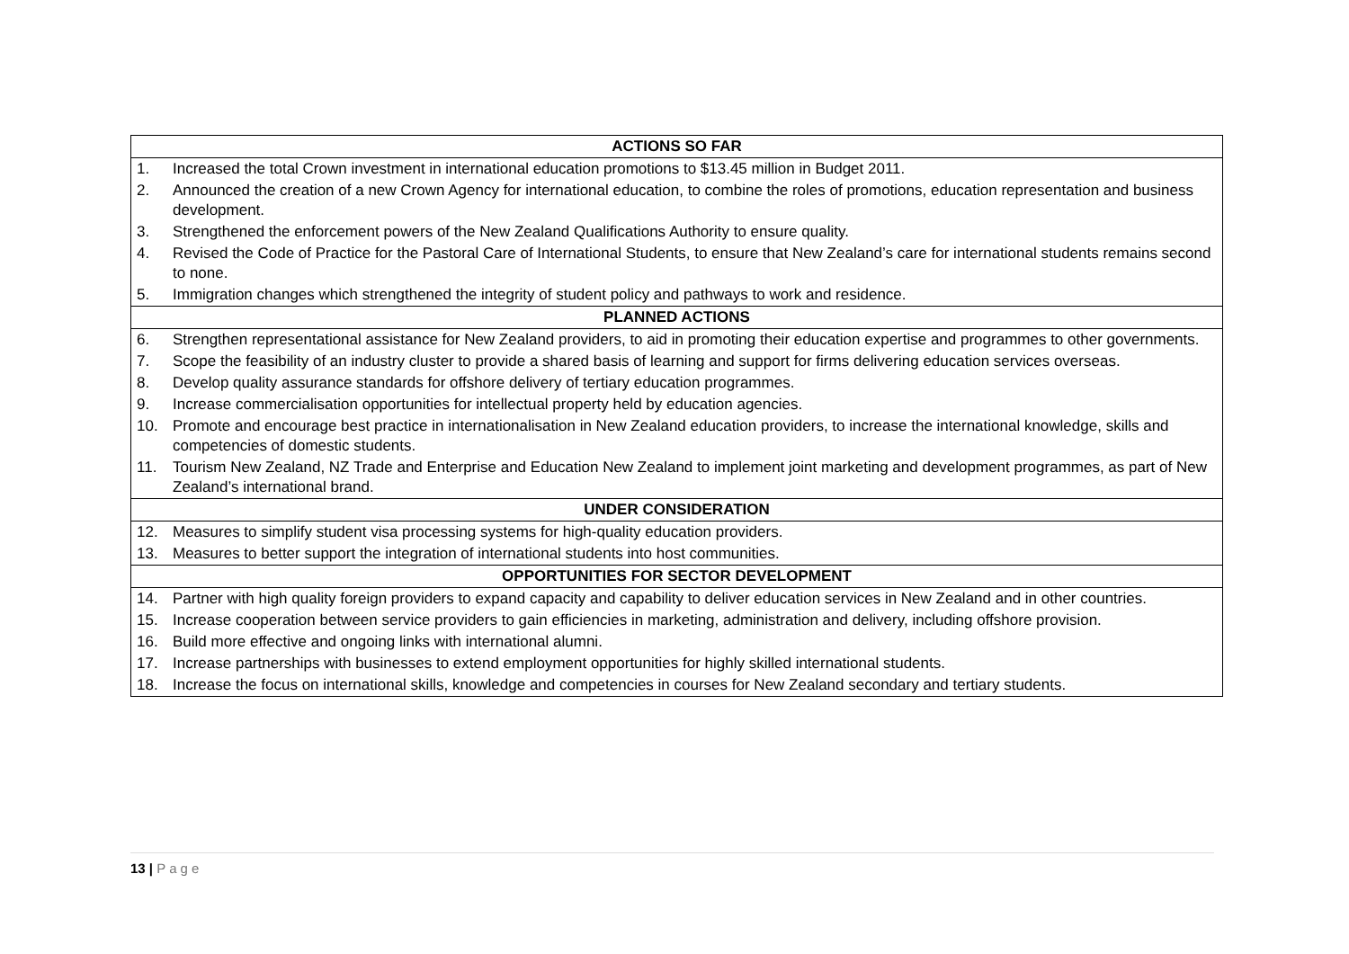| ACTIONS SO FAR | |
| --- | --- |
| 1. | Increased the total Crown investment in international education promotions to $13.45 million in Budget 2011. |
| 2. | Announced the creation of a new Crown Agency for international education, to combine the roles of promotions, education representation and business development. |
| 3. | Strengthened the enforcement powers of the New Zealand Qualifications Authority to ensure quality. |
| 4. | Revised the Code of Practice for the Pastoral Care of International Students, to ensure that New Zealand’s care for international students remains second to none. |
| 5. | Immigration changes which strengthened the integrity of student policy and pathways to work and residence. |
| PLANNED ACTIONS | |
| 6. | Strengthen representational assistance for New Zealand providers, to aid in promoting their education expertise and programmes to other governments. |
| 7. | Scope the feasibility of an industry cluster to provide a shared basis of learning and support for firms delivering education services overseas. |
| 8. | Develop quality assurance standards for offshore delivery of tertiary education programmes. |
| 9. | Increase commercialisation opportunities for intellectual property held by education agencies. |
| 10. | Promote and encourage best practice in internationalisation in New Zealand education providers, to increase the international knowledge, skills and competencies of domestic students. |
| 11. | Tourism New Zealand, NZ Trade and Enterprise and Education New Zealand to implement joint marketing and development programmes, as part of New Zealand’s international brand. |
| UNDER CONSIDERATION | |
| 12. | Measures to simplify student visa processing systems for high-quality education providers. |
| 13. | Measures to better support the integration of international students into host communities. |
| OPPORTUNITIES FOR SECTOR DEVELOPMENT | |
| 14. | Partner with high quality foreign providers to expand capacity and capability to deliver education services in New Zealand and in other countries. |
| 15. | Increase cooperation between service providers to gain efficiencies in marketing, administration and delivery, including offshore provision. |
| 16. | Build more effective and ongoing links with international alumni. |
| 17. | Increase partnerships with businesses to extend employment opportunities for highly skilled international students. |
| 18. | Increase the focus on international skills, knowledge and competencies in courses for New Zealand secondary and tertiary students. |
13 | Page